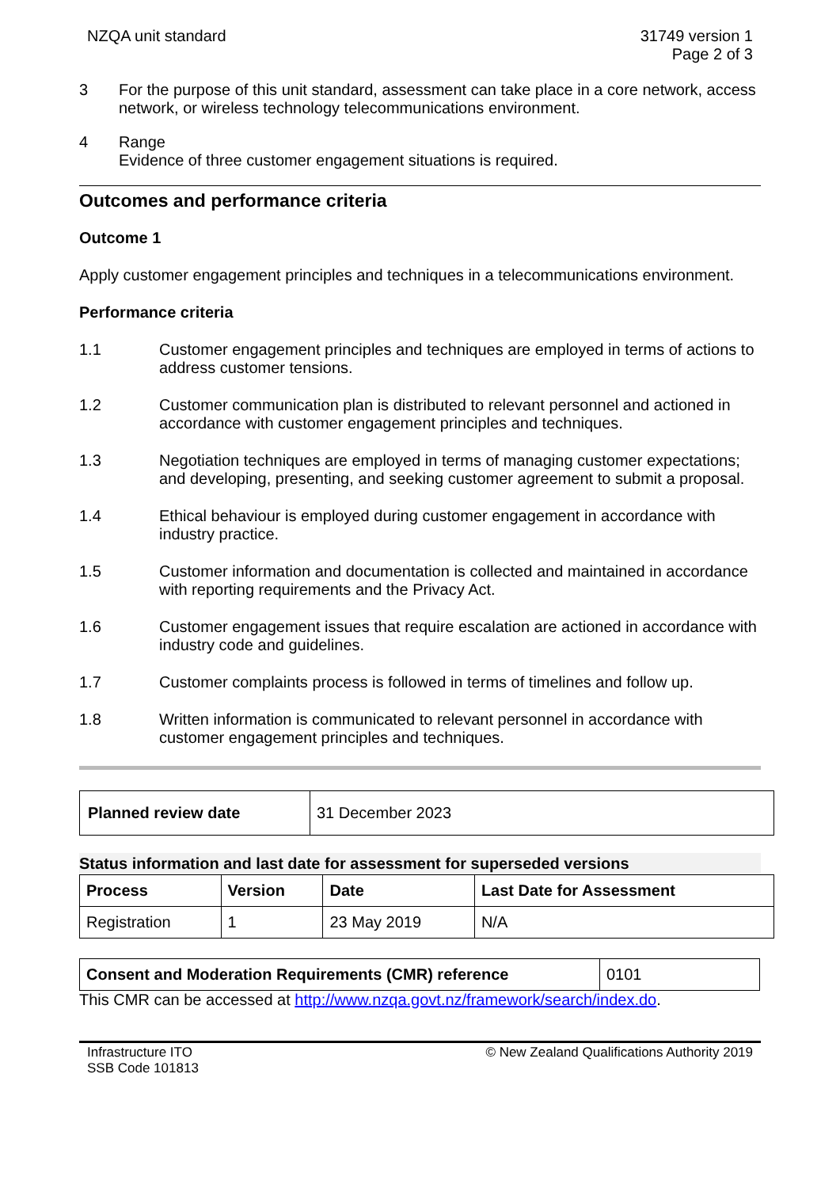NZQA unit standard 31749 version 1
Page 2 of 3
3 For the purpose of this unit standard, assessment can take place in a core network, access network, or wireless technology telecommunications environment.
4 Range
Evidence of three customer engagement situations is required.
Outcomes and performance criteria
Outcome 1
Apply customer engagement principles and techniques in a telecommunications environment.
Performance criteria
1.1 Customer engagement principles and techniques are employed in terms of actions to address customer tensions.
1.2 Customer communication plan is distributed to relevant personnel and actioned in accordance with customer engagement principles and techniques.
1.3 Negotiation techniques are employed in terms of managing customer expectations; and developing, presenting, and seeking customer agreement to submit a proposal.
1.4 Ethical behaviour is employed during customer engagement in accordance with industry practice.
1.5 Customer information and documentation is collected and maintained in accordance with reporting requirements and the Privacy Act.
1.6 Customer engagement issues that require escalation are actioned in accordance with industry code and guidelines.
1.7 Customer complaints process is followed in terms of timelines and follow up.
1.8 Written information is communicated to relevant personnel in accordance with customer engagement principles and techniques.
| Planned review date | 31 December 2023 |
Status information and last date for assessment for superseded versions
| Process | Version | Date | Last Date for Assessment |
| --- | --- | --- | --- |
| Registration | 1 | 23 May 2019 | N/A |
| Consent and Moderation Requirements (CMR) reference | 0101 |
This CMR can be accessed at http://www.nzqa.govt.nz/framework/search/index.do.
Infrastructure ITO
SSB Code 101813
© New Zealand Qualifications Authority 2019